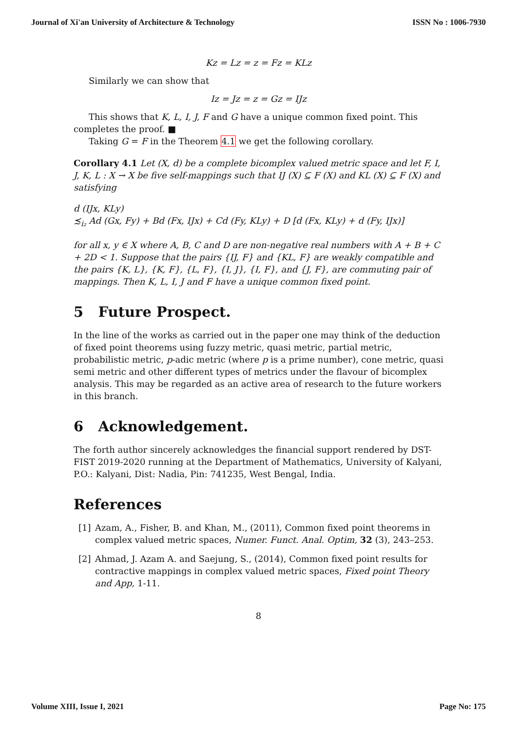Journal of Xi'an University of Architecture & Technology ISSN No : 1006-7930
Kz = Lz = z = Fz = KLz
Similarly we can show that
Iz = Jz = z = Gz = IJz
This shows that K, L, I, J, F and G have a unique common fixed point. This completes the proof. ■
Taking G = F in the Theorem 4.1 we get the following corollary.
Corollary 4.1 Let (X, d) be a complete bicomplex valued metric space and let F, I, J, K, L : X → X be five self-mappings such that IJ (X) ⊆ F (X) and KL (X) ⊆ F (X) and satisfying
d (IJx, KLy)
≾<sub>i₂</sub> Ad (Gx, Fy) + Bd (Fx, IJx) + Cd (Fy, KLy) + D [d (Fx, KLy) + d (Fy, IJx)]
for all x, y ∈ X where A, B, C and D are non-negative real numbers with A + B + C + 2D < 1. Suppose that the pairs {IJ, F} and {KL, F} are weakly compatible and the pairs {K, L}, {K, F}, {L, F}, {I, J}, {I, F}, and {J, F}, are commuting pair of mappings. Then K, L, I, J and F have a unique common fixed point.
5 Future Prospect.
In the line of the works as carried out in the paper one may think of the deduction of fixed point theorems using fuzzy metric, quasi metric, partial metric, probabilistic metric, p-adic metric (where p is a prime number), cone metric, quasi semi metric and other different types of metrics under the flavour of bicomplex analysis. This may be regarded as an active area of research to the future workers in this branch.
6 Acknowledgement.
The forth author sincerely acknowledges the financial support rendered by DST-FIST 2019-2020 running at the Department of Mathematics, University of Kalyani, P.O.: Kalyani, Dist: Nadia, Pin: 741235, West Bengal, India.
References
[1] Azam, A., Fisher, B. and Khan, M., (2011), Common fixed point theorems in complex valued metric spaces, Numer. Funct. Anal. Optim, 32 (3), 243–253.
[2] Ahmad, J. Azam A. and Saejung, S., (2014), Common fixed point results for contractive mappings in complex valued metric spaces, Fixed point Theory and App, 1-11.
8
Volume XIII, Issue I, 2021 Page No: 175